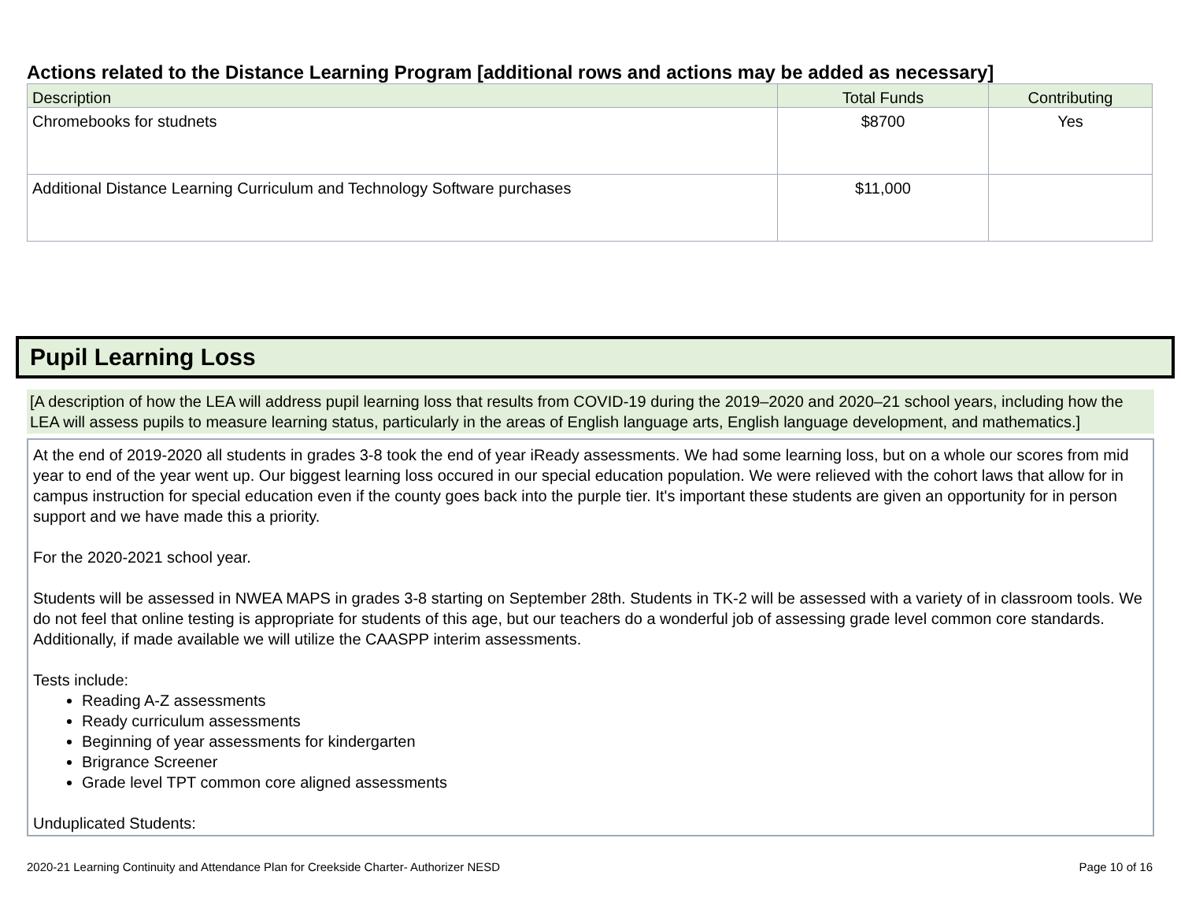Actions related to the Distance Learning Program [additional rows and actions may be added as necessary]
| Description | Total Funds | Contributing |
| --- | --- | --- |
| Chromebooks for studnets | $8700 | Yes |
| Additional Distance Learning Curriculum and Technology Software purchases | $11,000 | |
Pupil Learning Loss
[A description of how the LEA will address pupil learning loss that results from COVID-19 during the 2019–2020 and 2020–21 school years, including how the LEA will assess pupils to measure learning status, particularly in the areas of English language arts, English language development, and mathematics.]
At the end of 2019-2020 all students in grades 3-8 took the end of year iReady assessments. We had some learning loss, but on a whole our scores from mid year to end of the year went up. Our biggest learning loss occured in our special education population. We were relieved with the cohort laws that allow for in campus instruction for special education even if the county goes back into the purple tier. It's important these students are given an opportunity for in person support and we have made this a priority.
For the 2020-2021 school year.
Students will be assessed in NWEA MAPS in grades 3-8 starting on September 28th. Students in TK-2 will be assessed with a variety of in classroom tools. We do not feel that online testing is appropriate for students of this age, but our teachers do a wonderful job of assessing grade level common core standards. Additionally, if made available we will utilize the CAASPP interim assessments.
Tests include:
Reading A-Z assessments
Ready curriculum assessments
Beginning of year assessments for kindergarten
Brigrance Screener
Grade level TPT common core aligned assessments
Unduplicated Students:
2020-21 Learning Continuity and Attendance Plan for Creekside Charter- Authorizer NESD Page 10 of 16